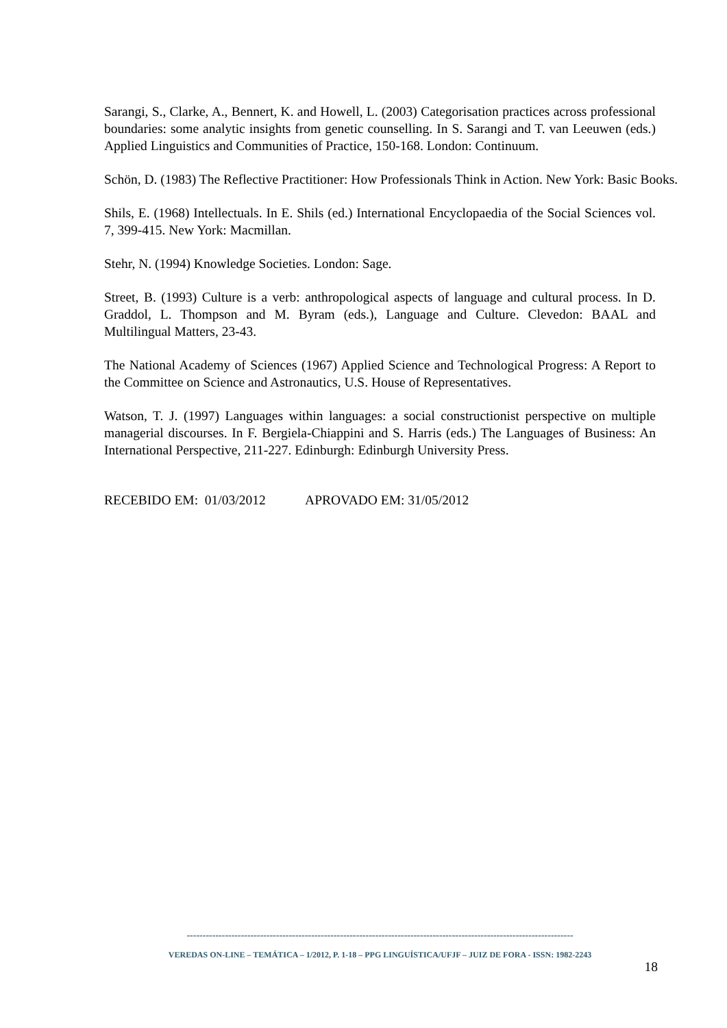Sarangi, S., Clarke, A., Bennert, K. and Howell, L. (2003) Categorisation practices across professional boundaries: some analytic insights from genetic counselling. In S. Sarangi and T. van Leeuwen (eds.) Applied Linguistics and Communities of Practice, 150-168. London: Continuum.
Schön, D. (1983) The Reflective Practitioner: How Professionals Think in Action. New York: Basic Books.
Shils, E. (1968) Intellectuals. In E. Shils (ed.) International Encyclopaedia of the Social Sciences vol. 7, 399-415. New York: Macmillan.
Stehr, N. (1994) Knowledge Societies. London: Sage.
Street, B. (1993) Culture is a verb: anthropological aspects of language and cultural process. In D. Graddol, L. Thompson and M. Byram (eds.), Language and Culture. Clevedon: BAAL and Multilingual Matters, 23-43.
The National Academy of Sciences (1967) Applied Science and Technological Progress: A Report to the Committee on Science and Astronautics, U.S. House of Representatives.
Watson, T. J. (1997) Languages within languages: a social constructionist perspective on multiple managerial discourses. In F. Bergiela-Chiappini and S. Harris (eds.) The Languages of Business: An International Perspective, 211-227. Edinburgh: Edinburgh University Press.
RECEBIDO EM: 01/03/2012 APROVADO EM: 31/05/2012
-------------------------------------------------------------------------------------------------------------------------
VEREDAS ON-LINE – TEMÁTICA – 1/2012, P. 1-18 – PPG LINGUÍSTICA/UFJF – JUIZ DE FORA - ISSN: 1982-2243
18